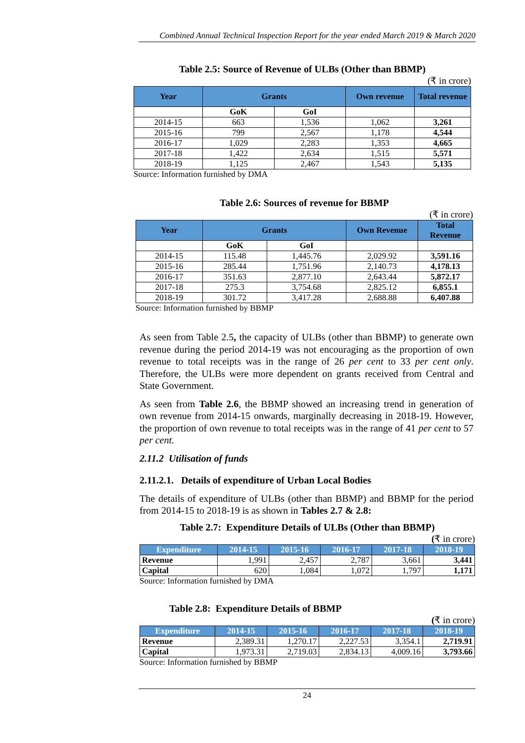Combined Annual Technical Inspection Report for the year ended March 2019 & March 2020
Table 2.5: Source of Revenue of ULBs (Other than BBMP)
(₹ in crore)
| Year | Grants | | Own revenue | Total revenue |
| --- | --- | --- | --- | --- |
| | GoK | GoI | | |
| 2014-15 | 663 | 1,536 | 1,062 | 3,261 |
| 2015-16 | 799 | 2,567 | 1,178 | 4,544 |
| 2016-17 | 1,029 | 2,283 | 1,353 | 4,665 |
| 2017-18 | 1,422 | 2,634 | 1,515 | 5,571 |
| 2018-19 | 1,125 | 2,467 | 1,543 | 5,135 |
Source: Information furnished by DMA
Table 2.6: Sources of revenue for BBMP
(₹ in crore)
| Year | Grants | | Own Revenue | Total Revenue |
| --- | --- | --- | --- | --- |
| | GoK | GoI | | |
| 2014-15 | 115.48 | 1,445.76 | 2,029.92 | 3,591.16 |
| 2015-16 | 285.44 | 1,751.96 | 2,140.73 | 4,178.13 |
| 2016-17 | 351.63 | 2,877.10 | 2,643.44 | 5,872.17 |
| 2017-18 | 275.3 | 3,754.68 | 2,825.12 | 6,855.1 |
| 2018-19 | 301.72 | 3,417.28 | 2,688.88 | 6,407.88 |
Source: Information furnished by BBMP
As seen from Table 2.5, the capacity of ULBs (other than BBMP) to generate own revenue during the period 2014-19 was not encouraging as the proportion of own revenue to total receipts was in the range of 26 per cent to 33 per cent only. Therefore, the ULBs were more dependent on grants received from Central and State Government.
As seen from Table 2.6, the BBMP showed an increasing trend in generation of own revenue from 2014-15 onwards, marginally decreasing in 2018-19. However, the proportion of own revenue to total receipts was in the range of 41 per cent to 57 per cent.
2.11.2 Utilisation of funds
2.11.2.1. Details of expenditure of Urban Local Bodies
The details of expenditure of ULBs (other than BBMP) and BBMP for the period from 2014-15 to 2018-19 is as shown in Tables 2.7 & 2.8:
Table 2.7: Expenditure Details of ULBs (Other than BBMP)
(₹ in crore)
| Expenditure | 2014-15 | 2015-16 | 2016-17 | 2017-18 | 2018-19 |
| --- | --- | --- | --- | --- | --- |
| Revenue | 1,991 | 2,457 | 2,787 | 3,661 | 3,441 |
| Capital | 620 | 1,084 | 1,072 | 1,797 | 1,171 |
Source: Information furnished by DMA
Table 2.8: Expenditure Details of BBMP
(₹ in crore)
| Expenditure | 2014-15 | 2015-16 | 2016-17 | 2017-18 | 2018-19 |
| --- | --- | --- | --- | --- | --- |
| Revenue | 2,389.31 | 1,270.17 | 2,227.53 | 3,354.1 | 2,719.91 |
| Capital | 1,973.31 | 2,719.03 | 2,834.13 | 4,009.16 | 3,793.66 |
Source: Information furnished by BBMP
24